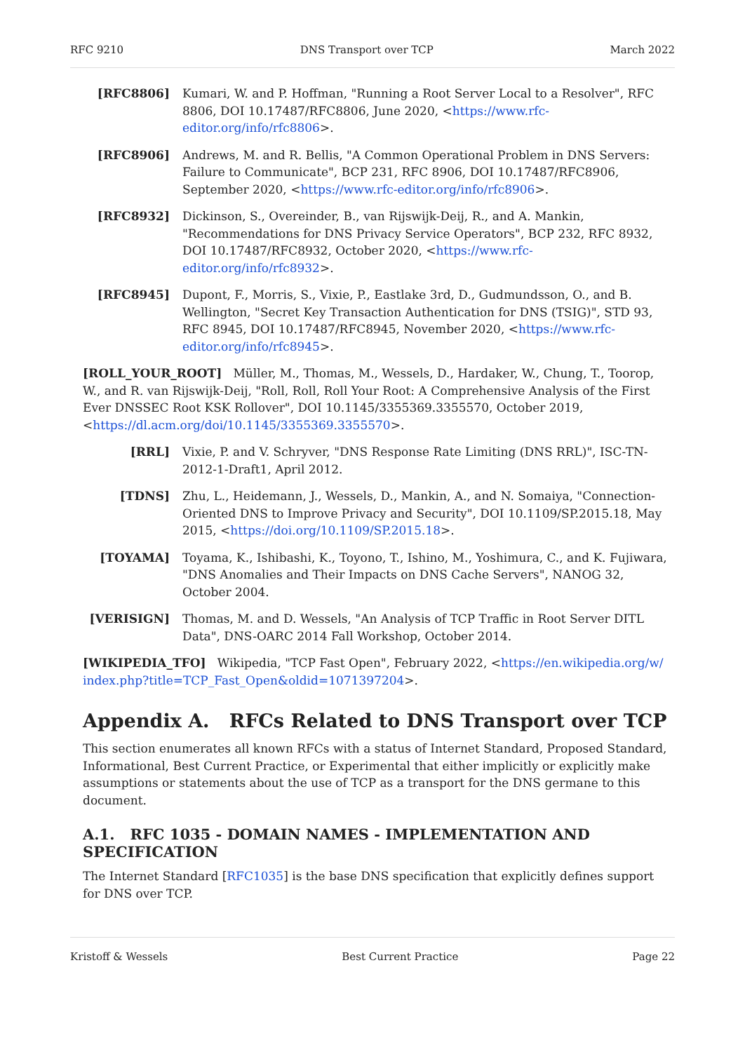RFC 9210 DNS Transport over TCP March 2022
[RFC8806] Kumari, W. and P. Hoffman, "Running a Root Server Local to a Resolver", RFC 8806, DOI 10.17487/RFC8806, June 2020, <https://www.rfc-editor.org/info/rfc8806>.
[RFC8906] Andrews, M. and R. Bellis, "A Common Operational Problem in DNS Servers: Failure to Communicate", BCP 231, RFC 8906, DOI 10.17487/RFC8906, September 2020, <https://www.rfc-editor.org/info/rfc8906>.
[RFC8932] Dickinson, S., Overeinder, B., van Rijswijk-Deij, R., and A. Mankin, "Recommendations for DNS Privacy Service Operators", BCP 232, RFC 8932, DOI 10.17487/RFC8932, October 2020, <https://www.rfc-editor.org/info/rfc8932>.
[RFC8945] Dupont, F., Morris, S., Vixie, P., Eastlake 3rd, D., Gudmundsson, O., and B. Wellington, "Secret Key Transaction Authentication for DNS (TSIG)", STD 93, RFC 8945, DOI 10.17487/RFC8945, November 2020, <https://www.rfc-editor.org/info/rfc8945>.
[ROLL_YOUR_ROOT]
Müller, M., Thomas, M., Wessels, D., Hardaker, W., Chung, T., Toorop, W., and R. van Rijswijk-Deij, "Roll, Roll, Roll Your Root: A Comprehensive Analysis of the First Ever DNSSEC Root KSK Rollover", DOI 10.1145/3355369.3355570, October 2019, <https://dl.acm.org/doi/10.1145/3355369.3355570>.
[RRL] Vixie, P. and V. Schryver, "DNS Response Rate Limiting (DNS RRL)", ISC-TN-2012-1-Draft1, April 2012.
[TDNS] Zhu, L., Heidemann, J., Wessels, D., Mankin, A., and N. Somaiya, "Connection-Oriented DNS to Improve Privacy and Security", DOI 10.1109/SP.2015.18, May 2015, <https://doi.org/10.1109/SP.2015.18>.
[TOYAMA] Toyama, K., Ishibashi, K., Toyono, T., Ishino, M., Yoshimura, C., and K. Fujiwara, "DNS Anomalies and Their Impacts on DNS Cache Servers", NANOG 32, October 2004.
[VERISIGN] Thomas, M. and D. Wessels, "An Analysis of TCP Traffic in Root Server DITL Data", DNS-OARC 2014 Fall Workshop, October 2014.
[WIKIPEDIA_TFO]
Wikipedia, "TCP Fast Open", February 2022, <https://en.wikipedia.org/w/ index.php?title=TCP_Fast_Open&oldid=1071397204>.
Appendix A. RFCs Related to DNS Transport over TCP
This section enumerates all known RFCs with a status of Internet Standard, Proposed Standard, Informational, Best Current Practice, or Experimental that either implicitly or explicitly make assumptions or statements about the use of TCP as a transport for the DNS germane to this document.
A.1. RFC 1035 - DOMAIN NAMES - IMPLEMENTATION AND SPECIFICATION
The Internet Standard [RFC1035] is the base DNS specification that explicitly defines support for DNS over TCP.
Kristoff & Wessels Best Current Practice Page 22